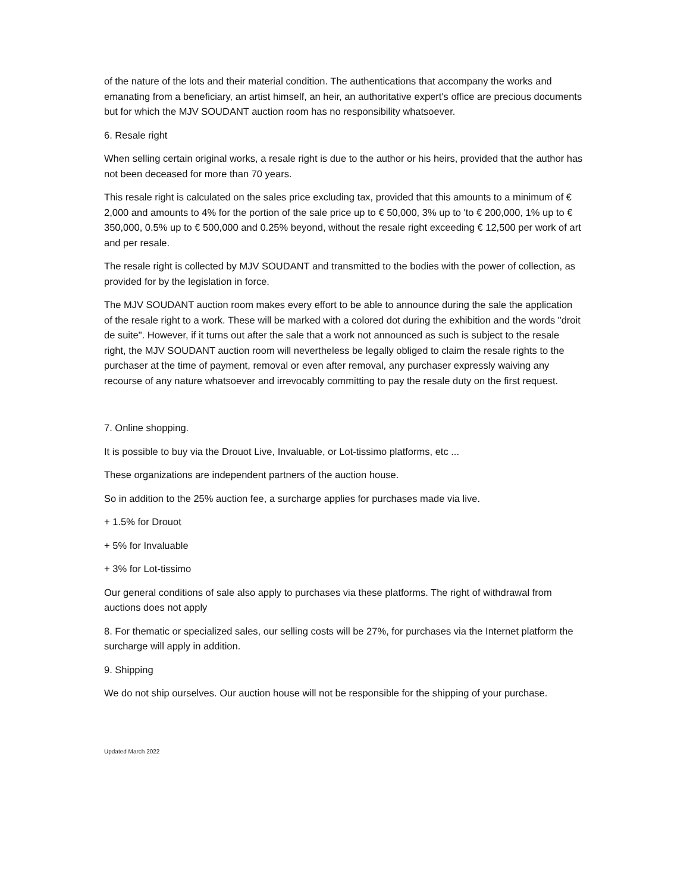of the nature of the lots and their material condition. The authentications that accompany the works and emanating from a beneficiary, an artist himself, an heir, an authoritative expert's office are precious documents but for which the MJV SOUDANT auction room has no responsibility whatsoever.
6. Resale right
When selling certain original works, a resale right is due to the author or his heirs, provided that the author has not been deceased for more than 70 years.
This resale right is calculated on the sales price excluding tax, provided that this amounts to a minimum of € 2,000 and amounts to 4% for the portion of the sale price up to € 50,000, 3% up to 'to € 200,000, 1% up to € 350,000, 0.5% up to € 500,000 and 0.25% beyond, without the resale right exceeding € 12,500 per work of art and per resale.
The resale right is collected by MJV SOUDANT and transmitted to the bodies with the power of collection, as provided for by the legislation in force.
The MJV SOUDANT auction room makes every effort to be able to announce during the sale the application of the resale right to a work. These will be marked with a colored dot during the exhibition and the words "droit de suite". However, if it turns out after the sale that a work not announced as such is subject to the resale right, the MJV SOUDANT auction room will nevertheless be legally obliged to claim the resale rights to the purchaser at the time of payment, removal or even after removal, any purchaser expressly waiving any recourse of any nature whatsoever and irrevocably committing to pay the resale duty on the first request.
7. Online shopping.
It is possible to buy via the Drouot Live, Invaluable, or Lot-tissimo platforms, etc ...
These organizations are independent partners of the auction house.
So in addition to the 25% auction fee, a surcharge applies for purchases made via live.
+ 1.5% for Drouot
+ 5% for Invaluable
+ 3% for Lot-tissimo
Our general conditions of sale also apply to purchases via these platforms. The right of withdrawal from auctions does not apply
8. For thematic or specialized sales, our selling costs will be 27%, for purchases via the Internet platform the surcharge will apply in addition.
9. Shipping
We do not ship ourselves. Our auction house will not be responsible for the shipping of your purchase.
Updated March 2022